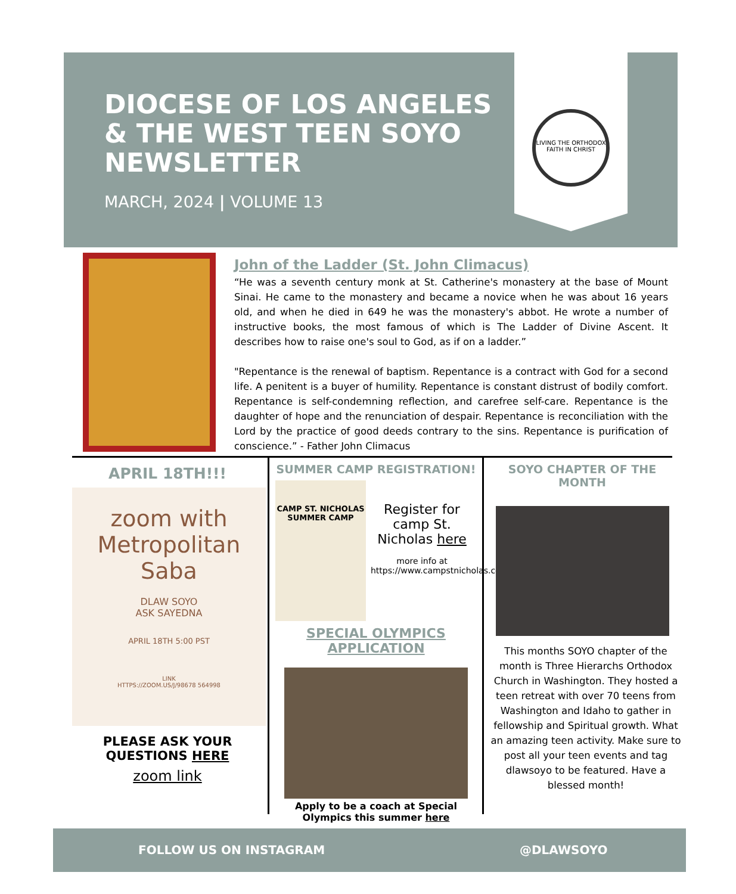DIOCESE OF LOS ANGELES & THE WEST TEEN SOYO NEWSLETTER
MARCH, 2024 | VOLUME 13
LIVING THE ORTHODOX FAITH IN CHRIST
John of the Ladder (St. John Climacus)
“He was a seventh century monk at St. Catherine's monastery at the base of Mount Sinai. He came to the monastery and became a novice when he was about 16 years old, and when he died in 649 he was the monastery's abbot. He wrote a number of instructive books, the most famous of which is The Ladder of Divine Ascent. It describes how to raise one's soul to God, as if on a ladder.”
"Repentance is the renewal of baptism. Repentance is a contract with God for a second life. A penitent is a buyer of humility. Repentance is constant distrust of bodily comfort. Repentance is self-condemning reflection, and carefree self-care. Repentance is the daughter of hope and the renunciation of despair. Repentance is reconciliation with the Lord by the practice of good deeds contrary to the sins. Repentance is purification of conscience.” - Father John Climacus
APRIL 18TH!!!
zoom with Metropolitan Saba
DLAW SOYO
ASK SAYEDNA
APRIL 18TH 5:00 PST
LINK
HTTPS://ZOOM.US/J/98678 564998
PLEASE ASK YOUR QUESTIONS HERE
zoom link
SUMMER CAMP REGISTRATION!
CAMP ST. NICHOLAS SUMMER CAMP
Register for camp St. Nicholas here
more info at https://www.campstnicholas.com/
SPECIAL OLYMPICS APPLICATION
Apply to be a coach at Special Olympics this summer here
SOYO CHAPTER OF THE MONTH
This months SOYO chapter of the month is Three Hierarchs Orthodox Church in Washington. They hosted a teen retreat with over 70 teens from Washington and Idaho to gather in fellowship and Spiritual growth. What an amazing teen activity. Make sure to post all your teen events and tag dlawsoyo to be featured. Have a blessed month!
FOLLOW US ON INSTAGRAM @DLAWSOYO